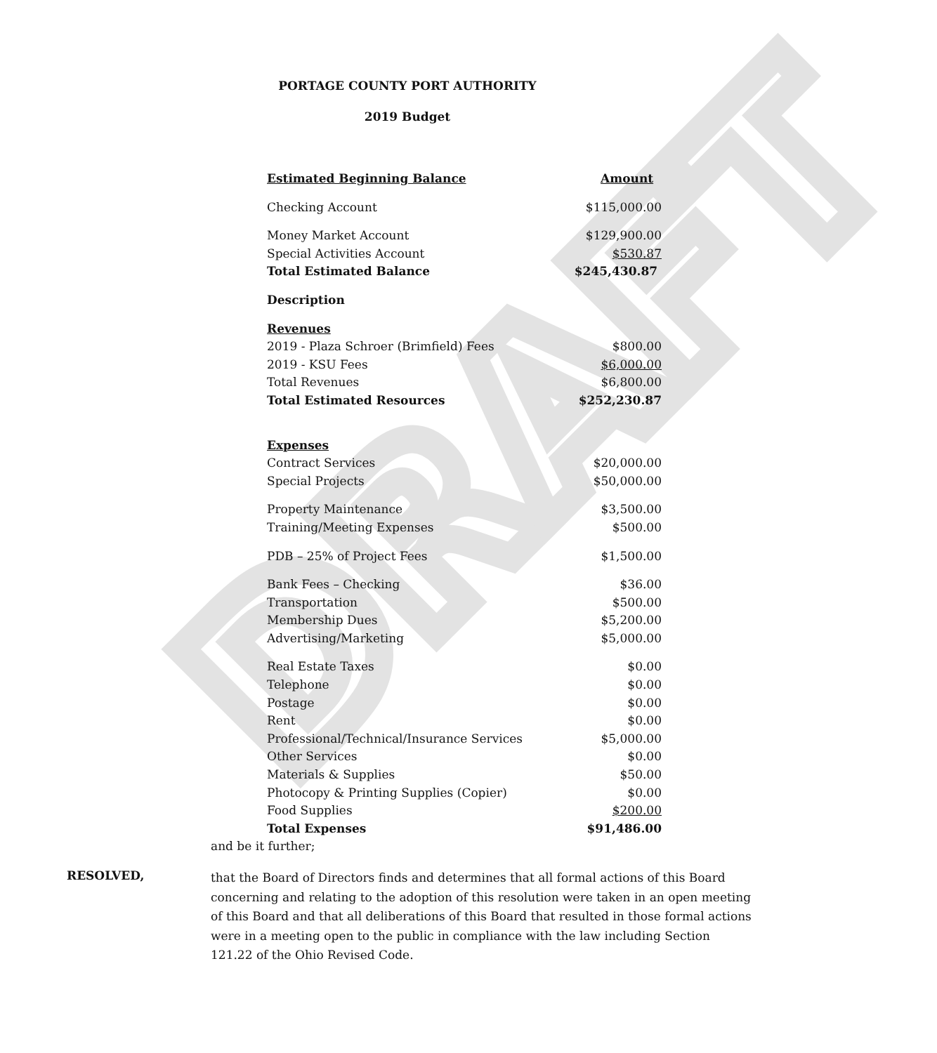DRAFT
PORTAGE COUNTY PORT AUTHORITY
2019 Budget
| Estimated Beginning Balance | Amount |
| --- | --- |
| Checking Account | $115,000.00 |
| Money Market Account | $129,900.00 |
| Special Activities Account | $530.87 |
| Total Estimated Balance | $245,430.87 |
| Description | |
| Revenues | |
| 2019 - Plaza Schroer (Brimfield) Fees | $800.00 |
| 2019 - KSU Fees | $6,000.00 |
| Total Revenues | $6,800.00 |
| Total Estimated Resources | $252,230.87 |
| Expenses | |
| Contract Services | $20,000.00 |
| Special Projects | $50,000.00 |
| Property Maintenance | $3,500.00 |
| Training/Meeting Expenses | $500.00 |
| PDB – 25% of Project Fees | $1,500.00 |
| Bank Fees – Checking | $36.00 |
| Transportation | $500.00 |
| Membership Dues | $5,200.00 |
| Advertising/Marketing | $5,000.00 |
| Real Estate Taxes | $0.00 |
| Telephone | $0.00 |
| Postage | $0.00 |
| Rent | $0.00 |
| Professional/Technical/Insurance Services | $5,000.00 |
| Other Services | $0.00 |
| Materials & Supplies | $50.00 |
| Photocopy & Printing Supplies (Copier) | $0.00 |
| Food Supplies | $200.00 |
| Total Expenses | $91,486.00 |
and be it further;
RESOLVED,
that the Board of Directors finds and determines that all formal actions of this Board concerning and relating to the adoption of this resolution were taken in an open meeting of this Board and that all deliberations of this Board that resulted in those formal actions were in a meeting open to the public in compliance with the law including Section 121.22 of the Ohio Revised Code.